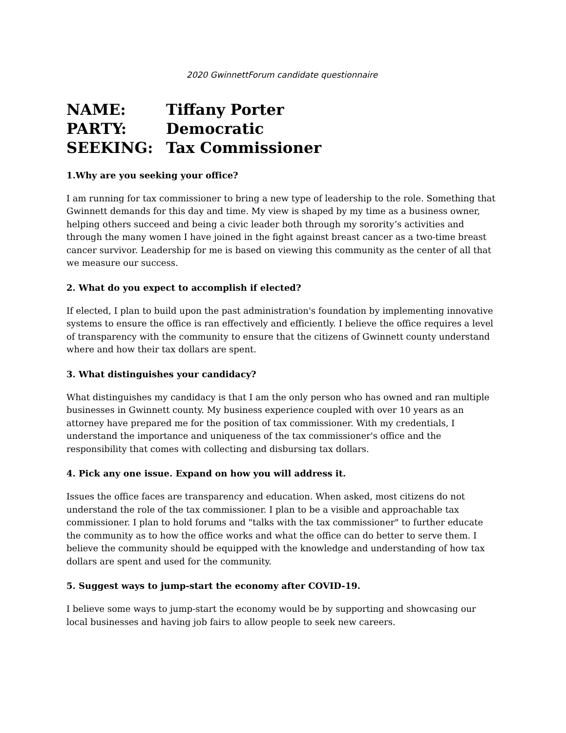2020 GwinnettForum candidate questionnaire
NAME: Tiffany Porter
PARTY: Democratic
SEEKING: Tax Commissioner
1.Why are you seeking your office?
I am running for tax commissioner to bring a new type of leadership to the role. Something that Gwinnett demands for this day and time. My view is shaped by my time as a business owner, helping others succeed and being a civic leader both through my sorority’s activities and through the many women I have joined in the fight against breast cancer as a two-time breast cancer survivor. Leadership for me is based on viewing this community as the center of all that we measure our success.
2. What do you expect to accomplish if elected?
If elected, I plan to build upon the past administration's foundation by implementing innovative systems to ensure the office is ran effectively and efficiently. I believe the office requires a level of transparency with the community to ensure that the citizens of Gwinnett county understand where and how their tax dollars are spent.
3. What distinguishes your candidacy?
What distinguishes my candidacy is that I am the only person who has owned and ran multiple businesses in Gwinnett county. My business experience coupled with over 10 years as an attorney have prepared me for the position of tax commissioner. With my credentials, I understand the importance and uniqueness of the tax commissioner's office and the responsibility that comes with collecting and disbursing tax dollars.
4. Pick any one issue. Expand on how you will address it.
Issues the office faces are transparency and education. When asked, most citizens do not understand the role of the tax commissioner. I plan to be a visible and approachable tax commissioner. I plan to hold forums and "talks with the tax commissioner" to further educate the community as to how the office works and what the office can do better to serve them. I believe the community should be equipped with the knowledge and understanding of how tax dollars are spent and used for the community.
5. Suggest ways to jump-start the economy after COVID-19.
I believe some ways to jump-start the economy would be by supporting and showcasing our local businesses and having job fairs to allow people to seek new careers.